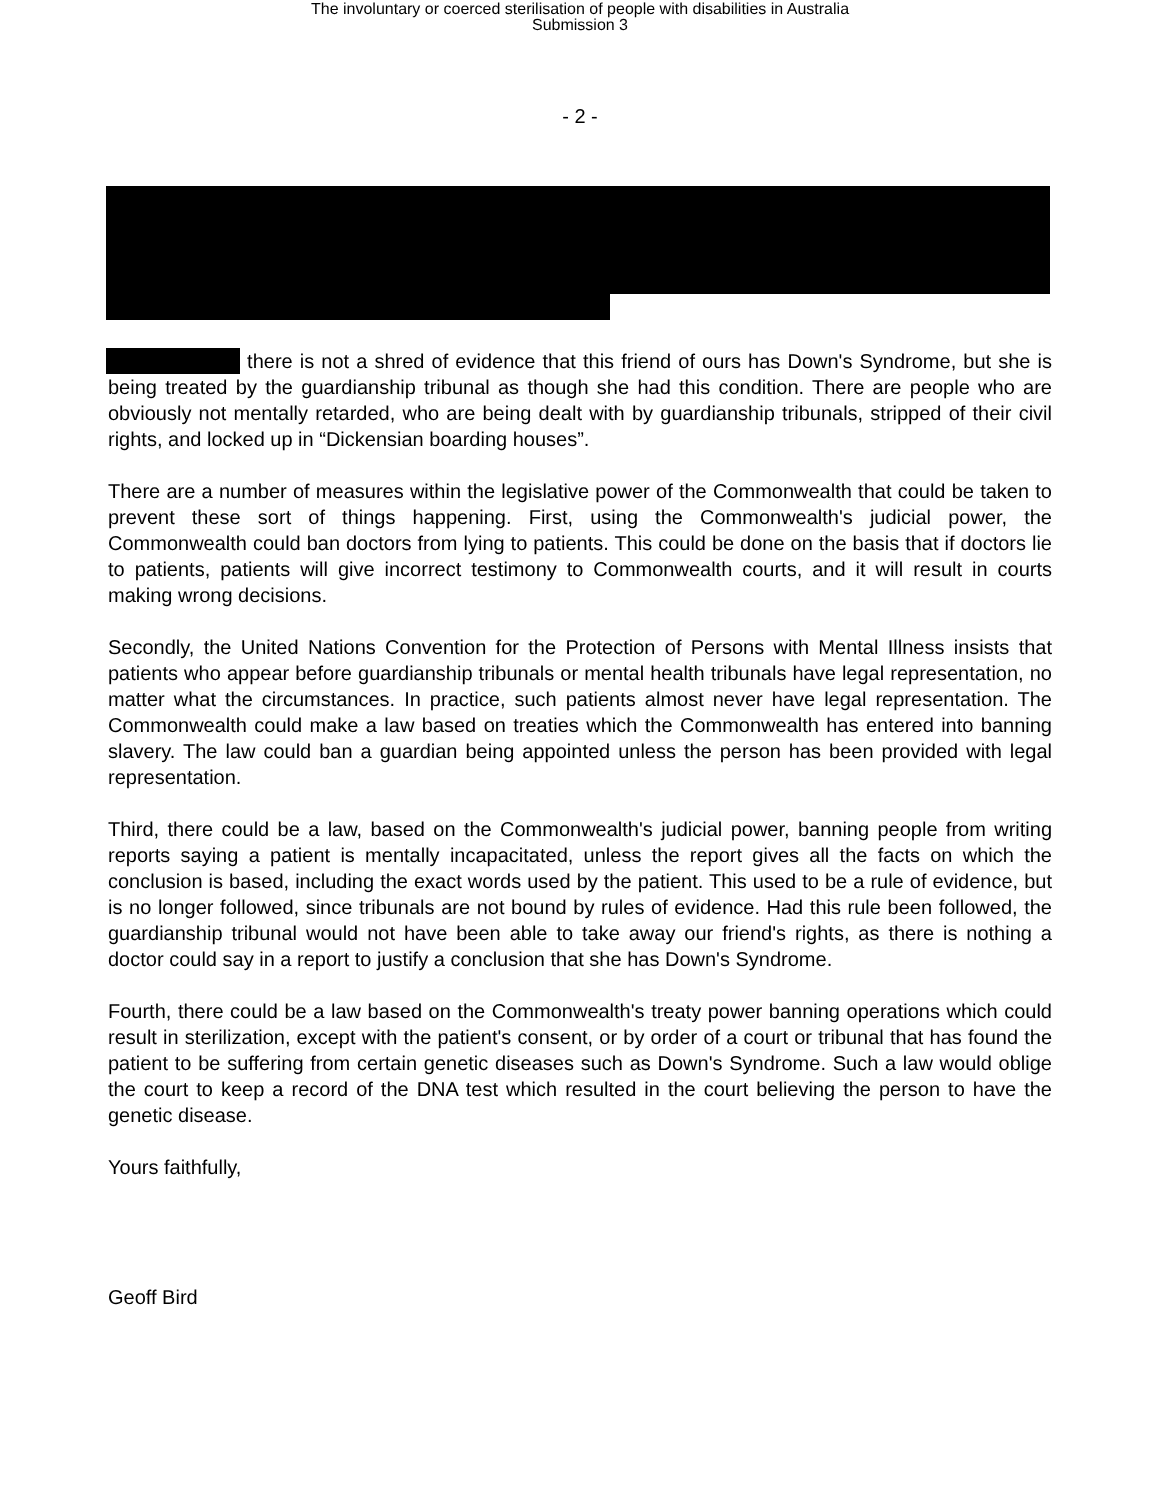The involuntary or coerced sterilisation of people with disabilities in Australia
Submission 3
- 2 -
there is not a shred of evidence that this friend of ours has Down's Syndrome, but she is being treated by the guardianship tribunal as though she had this condition. There are people who are obviously not mentally retarded, who are being dealt with by guardianship tribunals, stripped of their civil rights, and locked up in “Dickensian boarding houses”.
There are a number of measures within the legislative power of the Commonwealth that could be taken to prevent these sort of things happening. First, using the Commonwealth's judicial power, the Commonwealth could ban doctors from lying to patients. This could be done on the basis that if doctors lie to patients, patients will give incorrect testimony to Commonwealth courts, and it will result in courts making wrong decisions.
Secondly, the United Nations Convention for the Protection of Persons with Mental Illness insists that patients who appear before guardianship tribunals or mental health tribunals have legal representation, no matter what the circumstances. In practice, such patients almost never have legal representation. The Commonwealth could make a law based on treaties which the Commonwealth has entered into banning slavery. The law could ban a guardian being appointed unless the person has been provided with legal representation.
Third, there could be a law, based on the Commonwealth's judicial power, banning people from writing reports saying a patient is mentally incapacitated, unless the report gives all the facts on which the conclusion is based, including the exact words used by the patient. This used to be a rule of evidence, but is no longer followed, since tribunals are not bound by rules of evidence. Had this rule been followed, the guardianship tribunal would not have been able to take away our friend's rights, as there is nothing a doctor could say in a report to justify a conclusion that she has Down's Syndrome.
Fourth, there could be a law based on the Commonwealth's treaty power banning operations which could result in sterilization, except with the patient's consent, or by order of a court or tribunal that has found the patient to be suffering from certain genetic diseases such as Down's Syndrome. Such a law would oblige the court to keep a record of the DNA test which resulted in the court believing the person to have the genetic disease.
Yours faithfully,
Geoff Bird